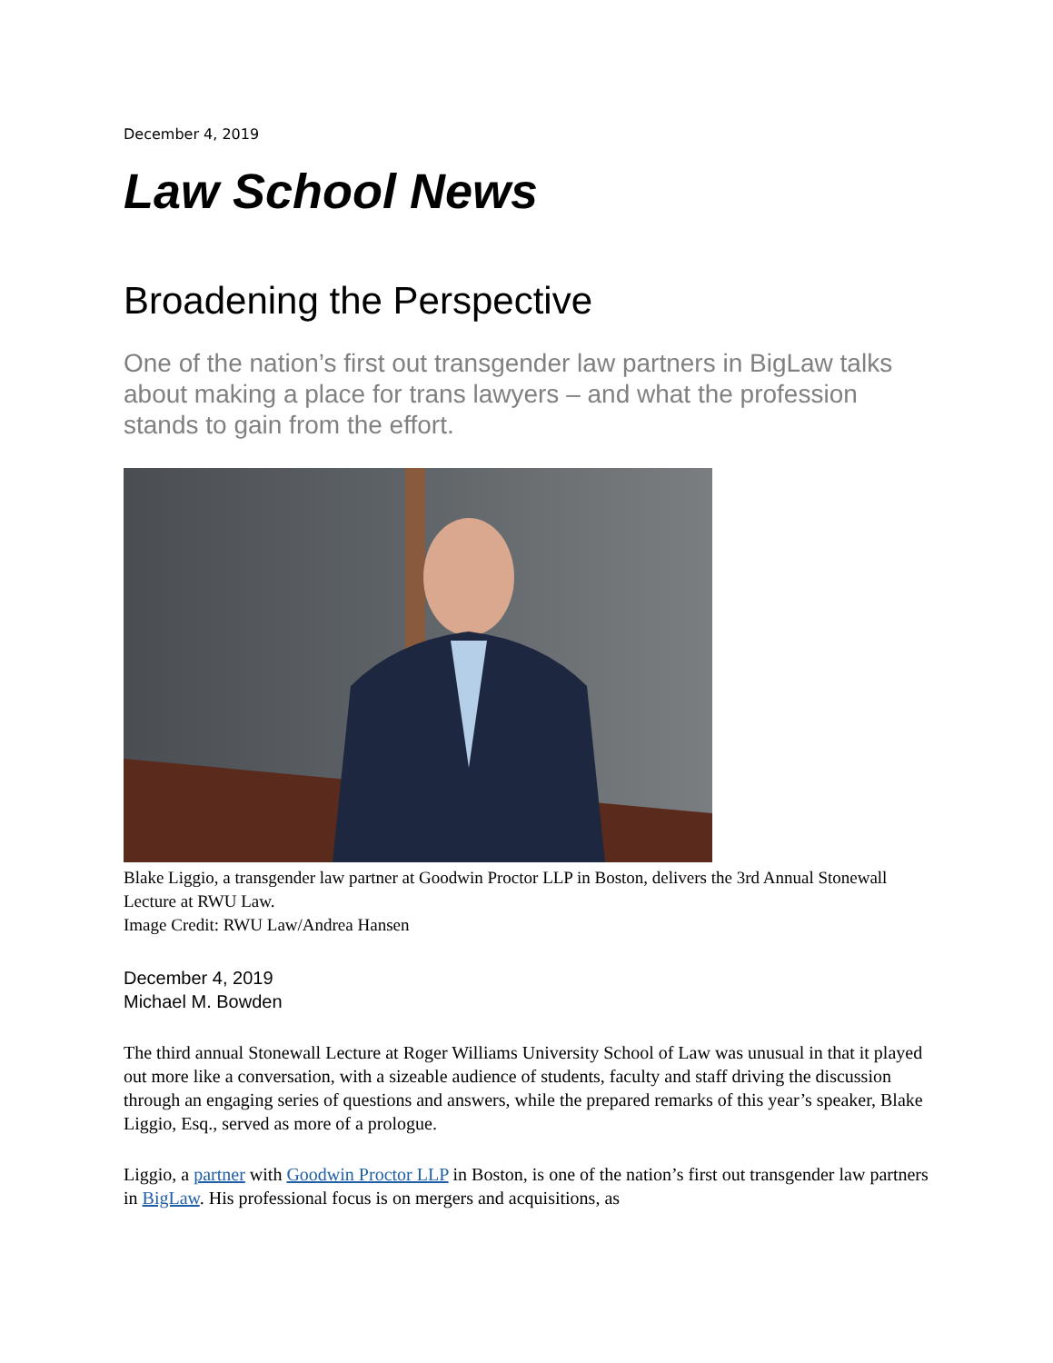December 4, 2019
Law School News
Broadening the Perspective
One of the nation’s first out transgender law partners in BigLaw talks about making a place for trans lawyers – and what the profession stands to gain from the effort.
Blake Liggio, a transgender law partner at Goodwin Proctor LLP in Boston, delivers the 3rd Annual Stonewall Lecture at RWU Law.
Image Credit: RWU Law/Andrea Hansen
December 4, 2019
Michael M. Bowden
The third annual Stonewall Lecture at Roger Williams University School of Law was unusual in that it played out more like a conversation, with a sizeable audience of students, faculty and staff driving the discussion through an engaging series of questions and answers, while the prepared remarks of this year’s speaker, Blake Liggio, Esq., served as more of a prologue.
Liggio, a partner with Goodwin Proctor LLP in Boston, is one of the nation’s first out transgender law partners in BigLaw. His professional focus is on mergers and acquisitions, as